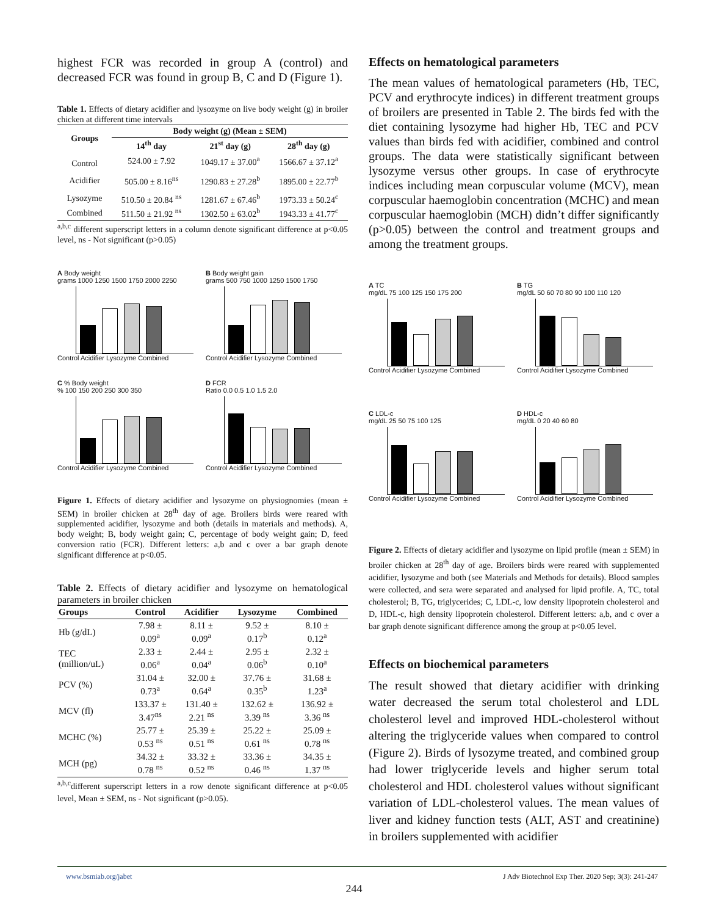highest FCR was recorded in group A (control) and decreased FCR was found in group B, C and D (Figure 1).
Table 1. Effects of dietary acidifier and lysozyme on live body weight (g) in broiler chicken at different time intervals
| Groups | Body weight (g) (Mean ± SEM) | | |
| --- | --- | --- | --- |
| | 14<sup>th</sup> day | 21<sup>st</sup> day (g) | 28<sup>th</sup> day (g) |
| Control | 524.00 ± 7.92 | 1049.17 ± 37.00<sup>a</sup> | 1566.67 ± 37.12<sup>a</sup> |
| Acidifier | 505.00 ± 8.16<sup>ns</sup> | 1290.83 ± 27.28<sup>b</sup> | 1895.00 ± 22.77<sup>b</sup> |
| Lysozyme | 510.50 ± 20.84 <sup>ns</sup> | 1281.67 ± 67.46<sup>b</sup> | 1973.33 ± 50.24<sup>c</sup> |
| Combined | 511.50 ± 21.92 <sup>ns</sup> | 1302.50 ± 63.02<sup>b</sup> | 1943.33 ± 41.77<sup>c</sup> |
<sup>a,b,c</sup> different superscript letters in a column denote significant difference at p<0.05 level, ns - Not significant (p>0.05)
A Body weight
grams 1000 1250 1500 1750 2000 2250
Control Acidifier Lysozyme Combined
B Body weight gain
grams 500 750 1000 1250 1500 1750
Control Acidifier Lysozyme Combined
C % Body weight
% 100 150 200 250 300 350
Control Acidifier Lysozyme Combined
D FCR
Ratio 0.0 0.5 1.0 1.5 2.0
Control Acidifier Lysozyme Combined
Figure 1. Effects of dietary acidifier and lysozyme on physiognomies (mean ± SEM) in broiler chicken at 28<sup>th</sup> day of age. Broilers birds were reared with supplemented acidifier, lysozyme and both (details in materials and methods). A, body weight; B, body weight gain; C, percentage of body weight gain; D, feed conversion ratio (FCR). Different letters: a,b and c over a bar graph denote significant difference at p<0.05.
Table 2. Effects of dietary acidifier and lysozyme on hematological parameters in broiler chicken
| Groups | Control | Acidifier | Lysozyme | Combined |
| --- | --- | --- | --- | --- |
| Hb (g/dL) | 7.98 ± 0.09<sup>a</sup> | 8.11 ± 0.09<sup>a</sup> | 9.52 ± 0.17<sup>b</sup> | 8.10 ± 0.12<sup>a</sup> |
| TEC (million/uL) | 2.33 ± 0.06<sup>a</sup> | 2.44 ± 0.04<sup>a</sup> | 2.95 ± 0.06<sup>b</sup> | 2.32 ± 0.10<sup>a</sup> |
| PCV (%) | 31.04 ± 0.73<sup>a</sup> | 32.00 ± 0.64<sup>a</sup> | 37.76 ± 0.35<sup>b</sup> | 31.68 ± 1.23<sup>a</sup> |
| MCV (fl) | 133.37 ± 3.47<sup>ns</sup> | 131.40 ± 2.21 <sup>ns</sup> | 132.62 ± 3.39 <sup>ns</sup> | 136.92 ± 3.36 <sup>ns</sup> |
| MCHC (%) | 25.77 ± 0.53 <sup>ns</sup> | 25.39 ± 0.51 <sup>ns</sup> | 25.22 ± 0.61 <sup>ns</sup> | 25.09 ± 0.78 <sup>ns</sup> |
| MCH (pg) | 34.32 ± 0.78 <sup>ns</sup> | 33.32 ± 0.52 <sup>ns</sup> | 33.36 ± 0.46 <sup>ns</sup> | 34.35 ± 1.37 <sup>ns</sup> |
<sup>a,b,c</sup>different superscript letters in a row denote significant difference at p<0.05 level, Mean ± SEM, ns - Not significant (p>0.05).
Effects on hematological parameters
The mean values of hematological parameters (Hb, TEC, PCV and erythrocyte indices) in different treatment groups of broilers are presented in Table 2. The birds fed with the diet containing lysozyme had higher Hb, TEC and PCV values than birds fed with acidifier, combined and control groups. The data were statistically significant between lysozyme versus other groups. In case of erythrocyte indices including mean corpuscular volume (MCV), mean corpuscular haemoglobin concentration (MCHC) and mean corpuscular haemoglobin (MCH) didn’t differ significantly (p>0.05) between the control and treatment groups and among the treatment groups.
A TC
mg/dL 75 100 125 150 175 200
Control Acidifier Lysozyme Combined
B TG
mg/dL 50 60 70 80 90 100 110 120
Control Acidifier Lysozyme Combined
C LDL-c
mg/dL 25 50 75 100 125
Control Acidifier Lysozyme Combined
D HDL-c
mg/dL 0 20 40 60 80
Control Acidifier Lysozyme Combined
Figure 2. Effects of dietary acidifier and lysozyme on lipid profile (mean ± SEM) in broiler chicken at 28<sup>th</sup> day of age. Broilers birds were reared with supplemented acidifier, lysozyme and both (see Materials and Methods for details). Blood samples were collected, and sera were separated and analysed for lipid profile. A, TC, total cholesterol; B, TG, triglycerides; C, LDL-c, low density lipoprotein cholesterol and D, HDL-c, high density lipoprotein cholesterol. Different letters: a,b, and c over a bar graph denote significant difference among the group at p<0.05 level.
Effects on biochemical parameters
The result showed that dietary acidifier with drinking water decreased the serum total cholesterol and LDL cholesterol level and improved HDL-cholesterol without altering the triglyceride values when compared to control (Figure 2). Birds of lysozyme treated, and combined group had lower triglyceride levels and higher serum total cholesterol and HDL cholesterol values without significant variation of LDL-cholesterol values. The mean values of liver and kidney function tests (ALT, AST and creatinine) in broilers supplemented with acidifier
www.bsmiab.org/jabet J Adv Biotechnol Exp Ther. 2020 Sep; 3(3): 241-247
244